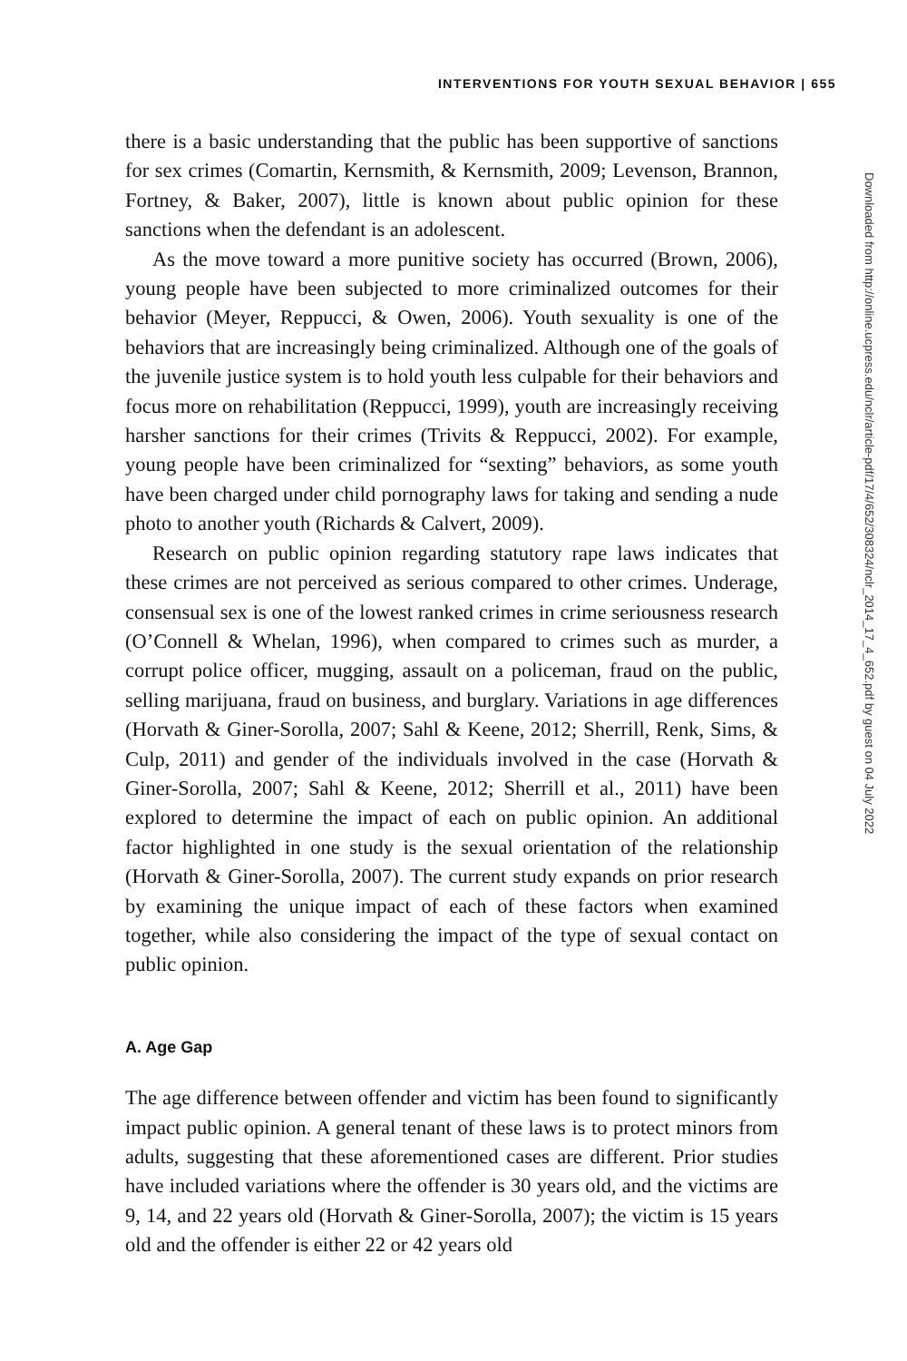INTERVENTIONS FOR YOUTH SEXUAL BEHAVIOR | 655
there is a basic understanding that the public has been supportive of sanctions for sex crimes (Comartin, Kernsmith, & Kernsmith, 2009; Levenson, Brannon, Fortney, & Baker, 2007), little is known about public opinion for these sanctions when the defendant is an adolescent.
As the move toward a more punitive society has occurred (Brown, 2006), young people have been subjected to more criminalized outcomes for their behavior (Meyer, Reppucci, & Owen, 2006). Youth sexuality is one of the behaviors that are increasingly being criminalized. Although one of the goals of the juvenile justice system is to hold youth less culpable for their behaviors and focus more on rehabilitation (Reppucci, 1999), youth are increasingly receiving harsher sanctions for their crimes (Trivits & Reppucci, 2002). For example, young people have been criminalized for “sexting” behaviors, as some youth have been charged under child pornography laws for taking and sending a nude photo to another youth (Richards & Calvert, 2009).
Research on public opinion regarding statutory rape laws indicates that these crimes are not perceived as serious compared to other crimes. Underage, consensual sex is one of the lowest ranked crimes in crime seriousness research (O’Connell & Whelan, 1996), when compared to crimes such as murder, a corrupt police officer, mugging, assault on a policeman, fraud on the public, selling marijuana, fraud on business, and burglary. Variations in age differences (Horvath & Giner-Sorolla, 2007; Sahl & Keene, 2012; Sherrill, Renk, Sims, & Culp, 2011) and gender of the individuals involved in the case (Horvath & Giner-Sorolla, 2007; Sahl & Keene, 2012; Sherrill et al., 2011) have been explored to determine the impact of each on public opinion. An additional factor highlighted in one study is the sexual orientation of the relationship (Horvath & Giner-Sorolla, 2007). The current study expands on prior research by examining the unique impact of each of these factors when examined together, while also considering the impact of the type of sexual contact on public opinion.
A. Age Gap
The age difference between offender and victim has been found to significantly impact public opinion. A general tenant of these laws is to protect minors from adults, suggesting that these aforementioned cases are different. Prior studies have included variations where the offender is 30 years old, and the victims are 9, 14, and 22 years old (Horvath & Giner-Sorolla, 2007); the victim is 15 years old and the offender is either 22 or 42 years old
Downloaded from http://online.ucpress.edu/nclr/article-pdf/17/4/652/308324/nclr_2014_17_4_652.pdf by guest on 04 July 2022